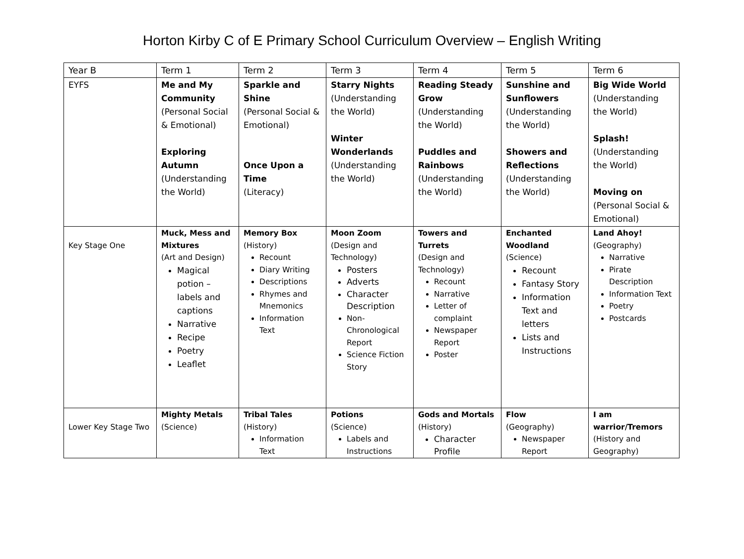Horton Kirby C of E Primary School Curriculum Overview – English Writing
| Year B | Term 1 | Term 2 | Term 3 | Term 4 | Term 5 | Term 6 |
| --- | --- | --- | --- | --- | --- | --- |
| EYFS | Me and My Community (Personal Social & Emotional) Exploring Autumn (Understanding the World) | Sparkle and Shine (Personal Social & Emotional) Once Upon a Time (Literacy) | Starry Nights (Understanding the World) Winter Wonderlands (Understanding the World) | Reading Steady Grow (Understanding the World) Puddles and Rainbows (Understanding the World) | Sunshine and Sunflowers (Understanding the World) Showers and Reflections (Understanding the World) | Big Wide World (Understanding the World) Splash! (Understanding the World) Moving on (Personal Social & Emotional) |
| Key Stage One | Muck, Mess and Mixtures (Art and Design) Magical potion – labels and captions Narrative Recipe Poetry Leaflet | Memory Box (History) Recount Diary Writing Descriptions Rhymes and Mnemonics Information Text | Moon Zoom (Design and Technology) Posters Adverts Character Description Non-Chronological Report Science Fiction Story | Towers and Turrets (Design and Technology) Recount Narrative Letter of complaint Newspaper Report Poster | Enchanted Woodland (Science) Recount Fantasy Story Information Text and letters Lists and Instructions | Land Ahoy! (Geography) Narrative Pirate Description Information Text Poetry Postcards |
| Lower Key Stage Two | Mighty Metals (Science) | Tribal Tales (History) Information Text | Potions (Science) Labels and Instructions | Gods and Mortals (History) Character Profile | Flow (Geography) Newspaper Report | I am warrior/Tremors (History and Geography) |